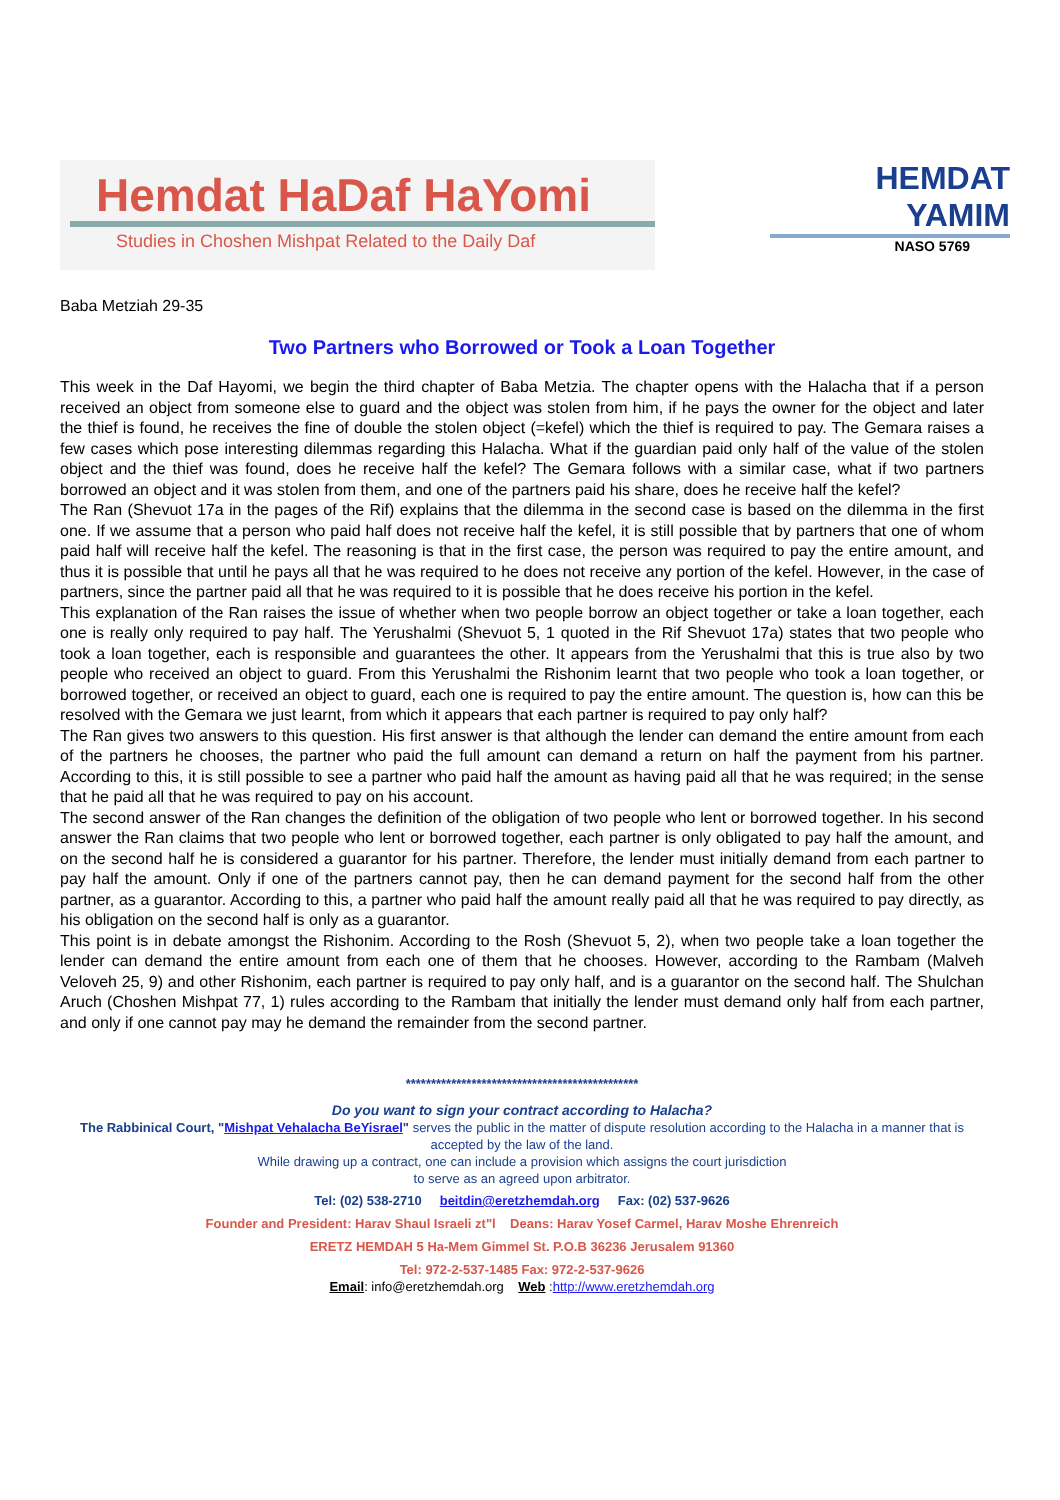Hemdat HaDaf HaYomi
Studies in Choshen Mishpat Related to the Daily Daf
HEMDAT YAMIM
NASO 5769
Baba Metziah 29-35
Two Partners who Borrowed or Took a Loan Together
This week in the Daf Hayomi, we begin the third chapter of Baba Metzia. The chapter opens with the Halacha that if a person received an object from someone else to guard and the object was stolen from him, if he pays the owner for the object and later the thief is found, he receives the fine of double the stolen object (=kefel) which the thief is required to pay. The Gemara raises a few cases which pose interesting dilemmas regarding this Halacha. What if the guardian paid only half of the value of the stolen object and the thief was found, does he receive half the kefel? The Gemara follows with a similar case, what if two partners borrowed an object and it was stolen from them, and one of the partners paid his share, does he receive half the kefel?
The Ran (Shevuot 17a in the pages of the Rif) explains that the dilemma in the second case is based on the dilemma in the first one. If we assume that a person who paid half does not receive half the kefel, it is still possible that by partners that one of whom paid half will receive half the kefel. The reasoning is that in the first case, the person was required to pay the entire amount, and thus it is possible that until he pays all that he was required to he does not receive any portion of the kefel. However, in the case of partners, since the partner paid all that he was required to it is possible that he does receive his portion in the kefel.
This explanation of the Ran raises the issue of whether when two people borrow an object together or take a loan together, each one is really only required to pay half. The Yerushalmi (Shevuot 5, 1 quoted in the Rif Shevuot 17a) states that two people who took a loan together, each is responsible and guarantees the other. It appears from the Yerushalmi that this is true also by two people who received an object to guard. From this Yerushalmi the Rishonim learnt that two people who took a loan together, or borrowed together, or received an object to guard, each one is required to pay the entire amount. The question is, how can this be resolved with the Gemara we just learnt, from which it appears that each partner is required to pay only half?
The Ran gives two answers to this question. His first answer is that although the lender can demand the entire amount from each of the partners he chooses, the partner who paid the full amount can demand a return on half the payment from his partner. According to this, it is still possible to see a partner who paid half the amount as having paid all that he was required; in the sense that he paid all that he was required to pay on his account.
The second answer of the Ran changes the definition of the obligation of two people who lent or borrowed together. In his second answer the Ran claims that two people who lent or borrowed together, each partner is only obligated to pay half the amount, and on the second half he is considered a guarantor for his partner. Therefore, the lender must initially demand from each partner to pay half the amount. Only if one of the partners cannot pay, then he can demand payment for the second half from the other partner, as a guarantor. According to this, a partner who paid half the amount really paid all that he was required to pay directly, as his obligation on the second half is only as a guarantor.
This point is in debate amongst the Rishonim. According to the Rosh (Shevuot 5, 2), when two people take a loan together the lender can demand the entire amount from each one of them that he chooses. However, according to the Rambam (Malveh Veloveh 25, 9) and other Rishonim, each partner is required to pay only half, and is a guarantor on the second half. The Shulchan Aruch (Choshen Mishpat 77, 1) rules according to the Rambam that initially the lender must demand only half from each partner, and only if one cannot pay may he demand the remainder from the second partner.
**********************************************
Do you want to sign your contract according to Halacha?
The Rabbinical Court, "Mishpat Vehalacha BeYisrael" serves the public in the matter of dispute resolution according to the Halacha in a manner that is accepted by the law of the land.
While drawing up a contract, one can include a provision which assigns the court jurisdiction
to serve as an agreed upon arbitrator.
Tel: (02) 538-2710 beitdin@eretzhemdah.org Fax: (02) 537-9626
Founder and President: Harav Shaul Israeli zt"l Deans: Harav Yosef Carmel, Harav Moshe Ehrenreich
ERETZ HEMDAH 5 Ha-Mem Gimmel St. P.O.B 36236 Jerusalem 91360
Tel: 972-2-537-1485 Fax: 972-2-537-9626
Email: info@eretzhemdah.org Web :http://www.eretzhemdah.org